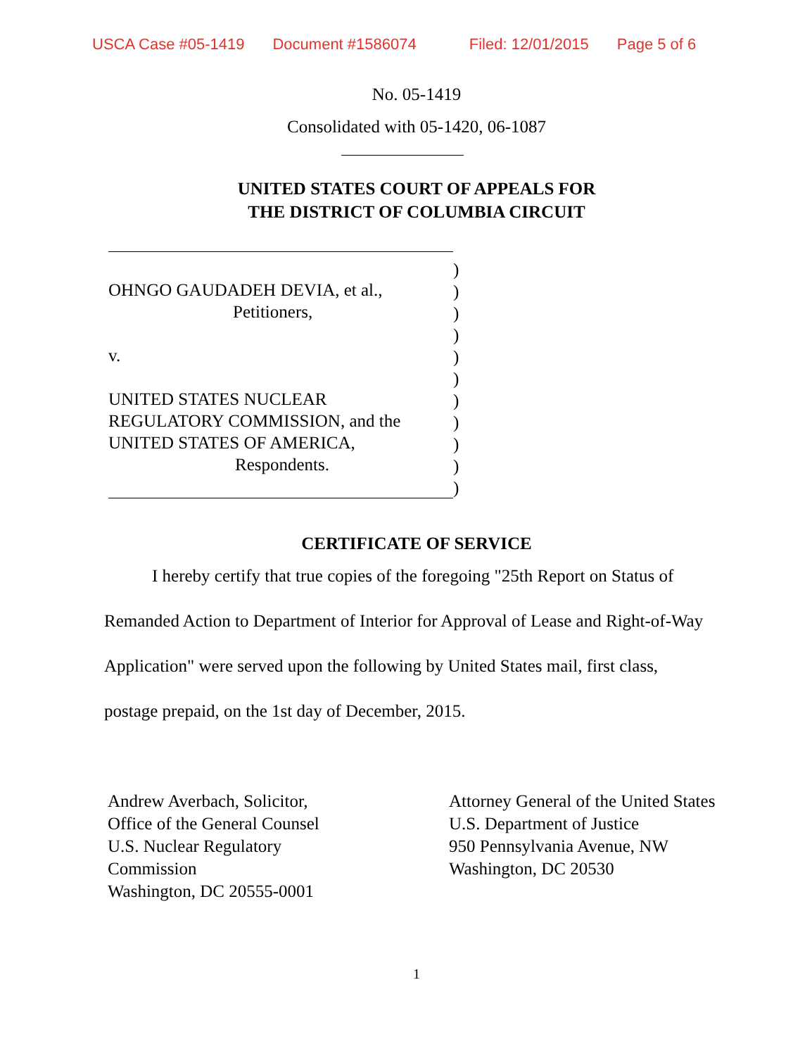USCA Case #05-1419 Document #1586074 Filed: 12/01/2015 Page 5 of 6
No. 05-1419
Consolidated with 05-1420, 06-1087
UNITED STATES COURT OF APPEALS FOR
THE DISTRICT OF COLUMBIA CIRCUIT
OHNGO GAUDADEH DEVIA, et al.,
Petitioners,
v.
UNITED STATES NUCLEAR
REGULATORY COMMISSION, and the
UNITED STATES OF AMERICA,
Respondents.
)
)
)
)
)
)
)
)
)
)
)
CERTIFICATE OF SERVICE
I hereby certify that true copies of the foregoing "25th Report on Status of Remanded Action to Department of Interior for Approval of Lease and Right-of-Way Application" were served upon the following by United States mail, first class, postage prepaid, on the 1st day of December, 2015.
Andrew Averbach, Solicitor,
Office of the General Counsel
U.S. Nuclear Regulatory
Commission
Washington, DC 20555-0001
Attorney General of the United States
U.S. Department of Justice
950 Pennsylvania Avenue, NW
Washington, DC 20530
1